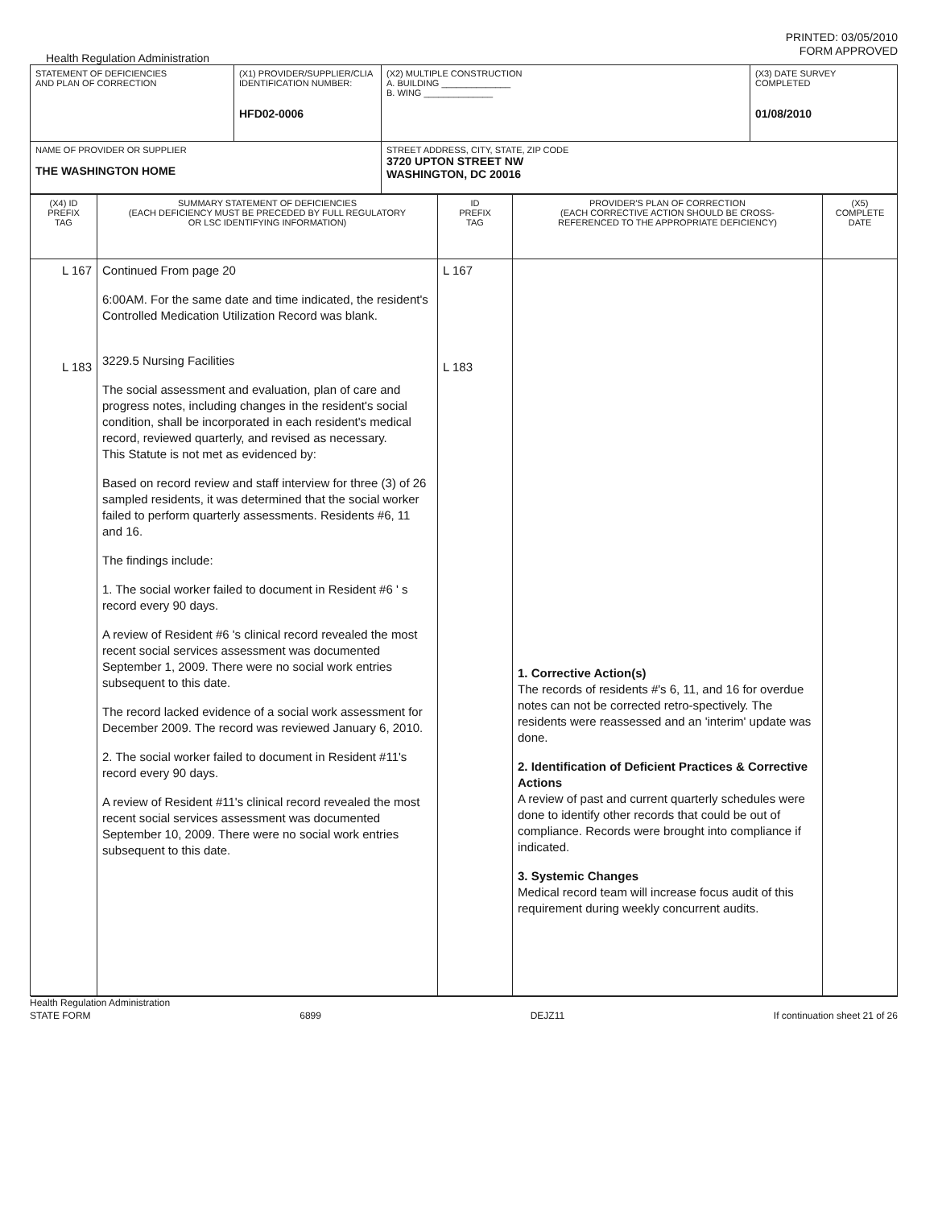PRINTED: 03/05/2010
FORM APPROVED
Health Regulation Administration
| STATEMENT OF DEFICIENCIES AND PLAN OF CORRECTION | (X1) PROVIDER/SUPPLIER/CLIA IDENTIFICATION NUMBER: HFD02-0006 | (X2) MULTIPLE CONSTRUCTION A. BUILDING ______________ B. WING ______________ | (X3) DATE SURVEY COMPLETED 01/08/2010 |
| NAME OF PROVIDER OR SUPPLIER THE WASHINGTON HOME | | STREET ADDRESS, CITY, STATE, ZIP CODE 3720 UPTON STREET NW WASHINGTON, DC 20016 | |
| (X4) ID PREFIX TAG | SUMMARY STATEMENT OF DEFICIENCIES (EACH DEFICIENCY MUST BE PRECEDED BY FULL REGULATORY OR LSC IDENTIFYING INFORMATION) | ID PREFIX TAG | PROVIDER'S PLAN OF CORRECTION (EACH CORRECTIVE ACTION SHOULD BE CROSS- REFERENCED TO THE APPROPRIATE DEFICIENCY) | (X5) COMPLETE DATE |
| --- | --- | --- | --- | --- |
| L 167 L 183 | Continued From page 20 6:00AM. For the same date and time indicated, the resident's Controlled Medication Utilization Record was blank. 3229.5 Nursing Facilities The social assessment and evaluation, plan of care and progress notes, including changes in the resident's social condition, shall be incorporated in each resident's medical record, reviewed quarterly, and revised as necessary. This Statute is not met as evidenced by: Based on record review and staff interview for three (3) of 26 sampled residents, it was determined that the social worker failed to perform quarterly assessments. Residents #6, 11 and 16. The findings include: 1. The social worker failed to document in Resident #6 ' s record every 90 days. A review of Resident #6 's clinical record revealed the most recent social services assessment was documented September 1, 2009. There were no social work entries subsequent to this date. The record lacked evidence of a social work assessment for December 2009. The record was reviewed January 6, 2010. 2. The social worker failed to document in Resident #11's record every 90 days. A review of Resident #11's clinical record revealed the most recent social services assessment was documented September 10, 2009. There were no social work entries subsequent to this date. | L 167 L 183 | 1. Corrective Action(s) The records of residents #'s 6, 11, and 16 for overdue notes can not be corrected retro-spectively. The residents were reassessed and an 'interim' update was done. 2. Identification of Deficient Practices & Corrective Actions A review of past and current quarterly schedules were done to identify other records that could be out of compliance. Records were brought into compliance if indicated. 3. Systemic Changes Medical record team will increase focus audit of this requirement during weekly concurrent audits. | |
Health Regulation Administration
STATE FORM 6899 DEJZ11 If continuation sheet 21 of 26